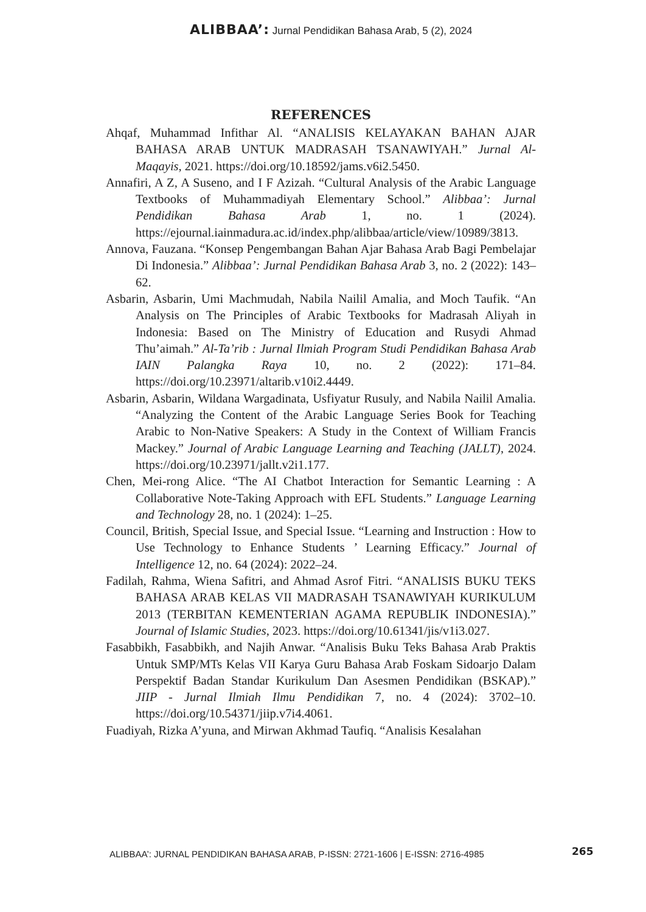ALIBBAA’: Jurnal Pendidikan Bahasa Arab, 5 (2), 2024
REFERENCES
Ahqaf, Muhammad Infithar Al. “ANALISIS KELAYAKAN BAHAN AJAR BAHASA ARAB UNTUK MADRASAH TSANAWIYAH.” Jurnal Al-Maqayis, 2021. https://doi.org/10.18592/jams.v6i2.5450.
Annafiri, A Z, A Suseno, and I F Azizah. “Cultural Analysis of the Arabic Language Textbooks of Muhammadiyah Elementary School.” Alibbaa’: Jurnal Pendidikan Bahasa Arab 1, no. 1 (2024). https://ejournal.iainmadura.ac.id/index.php/alibbaa/article/view/10989/3813.
Annova, Fauzana. “Konsep Pengembangan Bahan Ajar Bahasa Arab Bagi Pembelajar Di Indonesia.” Alibbaa’: Jurnal Pendidikan Bahasa Arab 3, no. 2 (2022): 143–62.
Asbarin, Asbarin, Umi Machmudah, Nabila Nailil Amalia, and Moch Taufik. “An Analysis on The Principles of Arabic Textbooks for Madrasah Aliyah in Indonesia: Based on The Ministry of Education and Rusydi Ahmad Thu’aimah.” Al-Ta’rib : Jurnal Ilmiah Program Studi Pendidikan Bahasa Arab IAIN Palangka Raya 10, no. 2 (2022): 171–84. https://doi.org/10.23971/altarib.v10i2.4449.
Asbarin, Asbarin, Wildana Wargadinata, Usfiyatur Rusuly, and Nabila Nailil Amalia. “Analyzing the Content of the Arabic Language Series Book for Teaching Arabic to Non-Native Speakers: A Study in the Context of William Francis Mackey.” Journal of Arabic Language Learning and Teaching (JALLT), 2024. https://doi.org/10.23971/jallt.v2i1.177.
Chen, Mei-rong Alice. “The AI Chatbot Interaction for Semantic Learning : A Collaborative Note-Taking Approach with EFL Students.” Language Learning and Technology 28, no. 1 (2024): 1–25.
Council, British, Special Issue, and Special Issue. “Learning and Instruction : How to Use Technology to Enhance Students ’ Learning Efficacy.” Journal of Intelligence 12, no. 64 (2024): 2022–24.
Fadilah, Rahma, Wiena Safitri, and Ahmad Asrof Fitri. “ANALISIS BUKU TEKS BAHASA ARAB KELAS VII MADRASAH TSANAWIYAH KURIKULUM 2013 (TERBITAN KEMENTERIAN AGAMA REPUBLIK INDONESIA).” Journal of Islamic Studies, 2023. https://doi.org/10.61341/jis/v1i3.027.
Fasabbikh, Fasabbikh, and Najih Anwar. “Analisis Buku Teks Bahasa Arab Praktis Untuk SMP/MTs Kelas VII Karya Guru Bahasa Arab Foskam Sidoarjo Dalam Perspektif Badan Standar Kurikulum Dan Asesmen Pendidikan (BSKAP).” JIIP - Jurnal Ilmiah Ilmu Pendidikan 7, no. 4 (2024): 3702–10. https://doi.org/10.54371/jiip.v7i4.4061.
Fuadiyah, Rizka A’yuna, and Mirwan Akhmad Taufiq. “Analisis Kesalahan
ALIBBAA’: JURNAL PENDIDIKAN BAHASA ARAB, P-ISSN: 2721-1606 | E-ISSN: 2716-4985
265